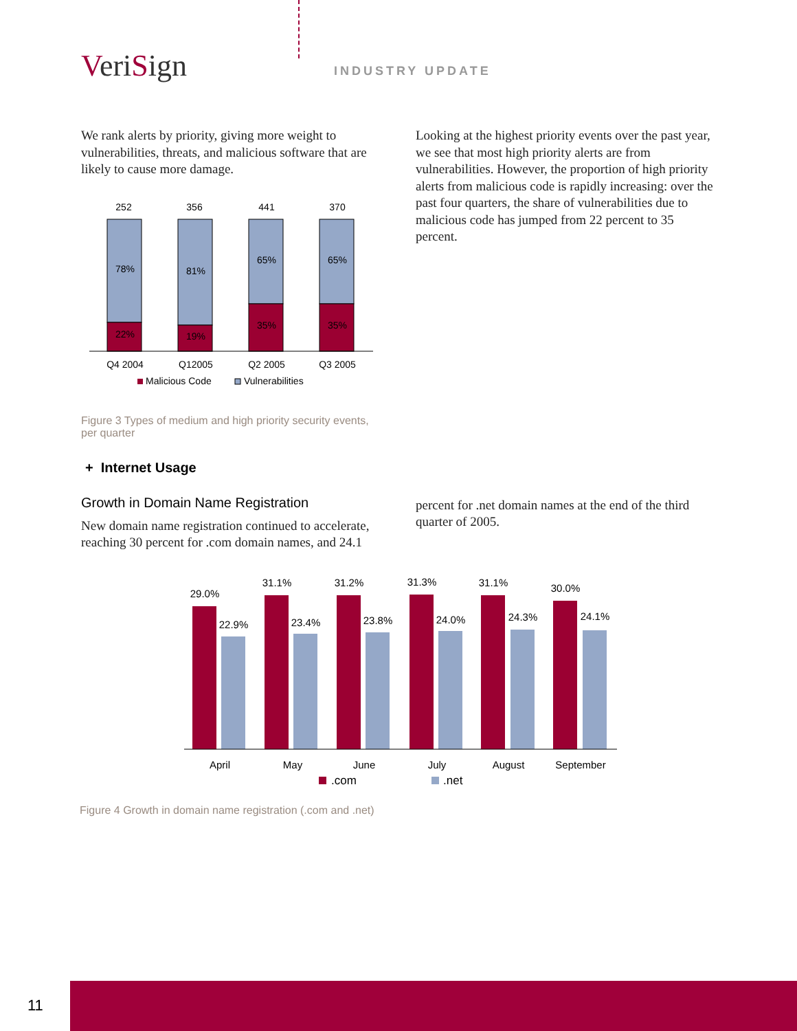VeriSign INDUSTRY UPDATE
We rank alerts by priority, giving more weight to vulnerabilities, threats, and malicious software that are likely to cause more damage.
252
356
441
370
78%
22%
81%
19%
65%
35%
65%
35%
Q4 2004
Q12005
Q2 2005
Q3 2005
Malicious Code
Vulnerabilities
Figure 3 Types of medium and high priority security events, per quarter
+ Internet Usage
Growth in Domain Name Registration
New domain name registration continued to accelerate, reaching 30 percent for .com domain names, and 24.1
Looking at the highest priority events over the past year, we see that most high priority alerts are from vulnerabilities. However, the proportion of high priority alerts from malicious code is rapidly increasing: over the past four quarters, the share of vulnerabilities due to malicious code has jumped from 22 percent to 35 percent.
percent for .net domain names at the end of the third quarter of 2005.
29.0%
22.9%
31.1%
23.4%
31.2%
23.8%
31.3%
24.0%
31.1%
24.3%
30.0%
24.1%
April
May
June
July
August
September
.com
.net
Figure 4 Growth in domain name registration (.com and .net)
11